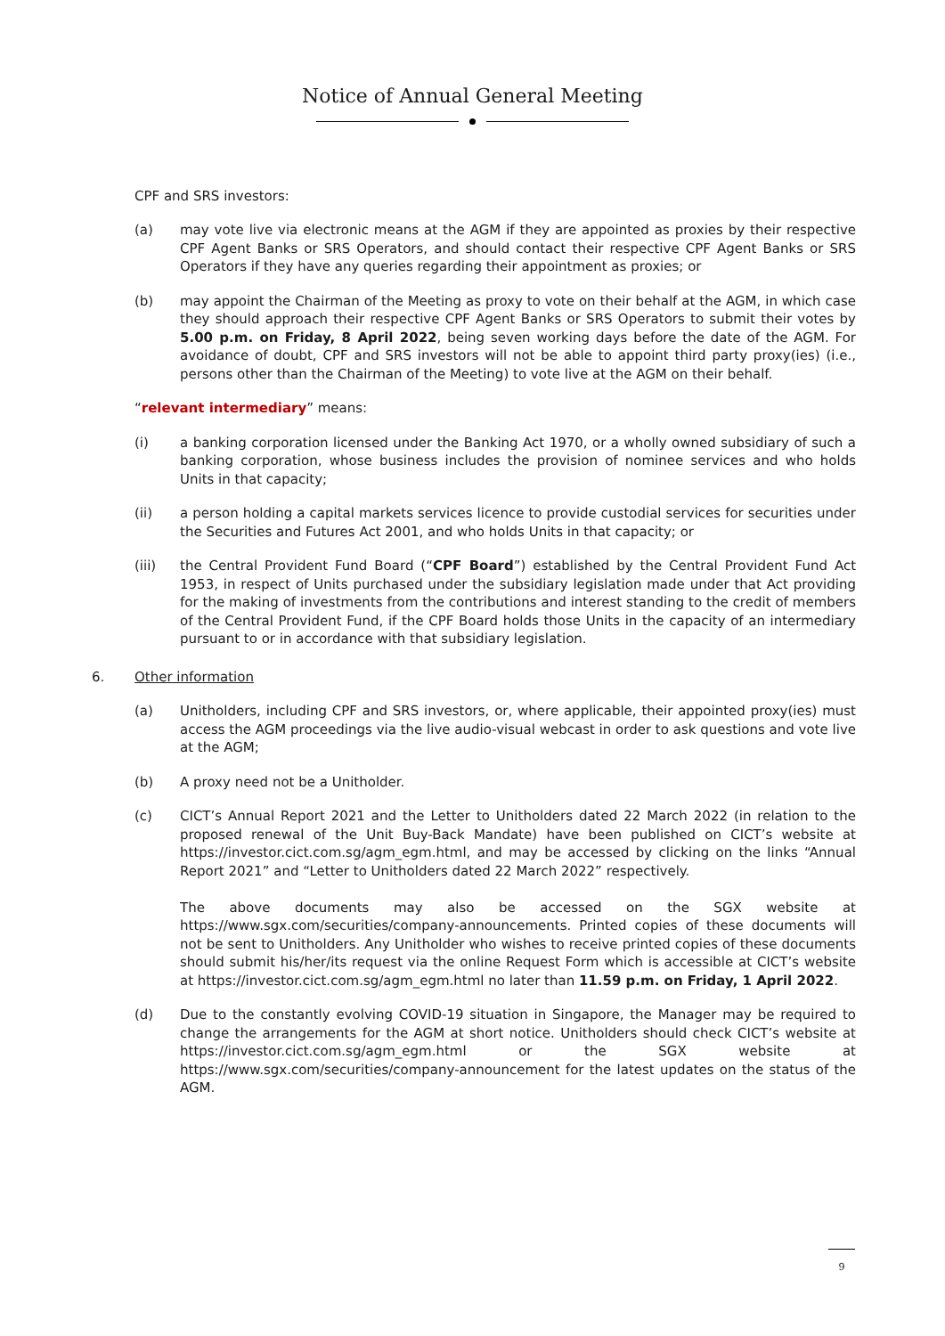Notice of Annual General Meeting
CPF and SRS investors:
(a) may vote live via electronic means at the AGM if they are appointed as proxies by their respective CPF Agent Banks or SRS Operators, and should contact their respective CPF Agent Banks or SRS Operators if they have any queries regarding their appointment as proxies; or
(b) may appoint the Chairman of the Meeting as proxy to vote on their behalf at the AGM, in which case they should approach their respective CPF Agent Banks or SRS Operators to submit their votes by 5.00 p.m. on Friday, 8 April 2022, being seven working days before the date of the AGM. For avoidance of doubt, CPF and SRS investors will not be able to appoint third party proxy(ies) (i.e., persons other than the Chairman of the Meeting) to vote live at the AGM on their behalf.
“relevant intermediary” means:
(i) a banking corporation licensed under the Banking Act 1970, or a wholly owned subsidiary of such a banking corporation, whose business includes the provision of nominee services and who holds Units in that capacity;
(ii) a person holding a capital markets services licence to provide custodial services for securities under the Securities and Futures Act 2001, and who holds Units in that capacity; or
(iii) the Central Provident Fund Board (“CPF Board”) established by the Central Provident Fund Act 1953, in respect of Units purchased under the subsidiary legislation made under that Act providing for the making of investments from the contributions and interest standing to the credit of members of the Central Provident Fund, if the CPF Board holds those Units in the capacity of an intermediary pursuant to or in accordance with that subsidiary legislation.
6. Other information
(a) Unitholders, including CPF and SRS investors, or, where applicable, their appointed proxy(ies) must access the AGM proceedings via the live audio-visual webcast in order to ask questions and vote live at the AGM;
(b) A proxy need not be a Unitholder.
(c) CICT’s Annual Report 2021 and the Letter to Unitholders dated 22 March 2022 (in relation to the proposed renewal of the Unit Buy-Back Mandate) have been published on CICT’s website at https://investor.cict.com.sg/agm_egm.html, and may be accessed by clicking on the links “Annual Report 2021” and “Letter to Unitholders dated 22 March 2022” respectively.
The above documents may also be accessed on the SGX website at https://www.sgx.com/securities/company-announcements. Printed copies of these documents will not be sent to Unitholders. Any Unitholder who wishes to receive printed copies of these documents should submit his/her/its request via the online Request Form which is accessible at CICT’s website at https://investor.cict.com.sg/agm_egm.html no later than 11.59 p.m. on Friday, 1 April 2022.
(d) Due to the constantly evolving COVID-19 situation in Singapore, the Manager may be required to change the arrangements for the AGM at short notice. Unitholders should check CICT’s website at https://investor.cict.com.sg/agm_egm.html or the SGX website at https://www.sgx.com/securities/company-announcement for the latest updates on the status of the AGM.
9